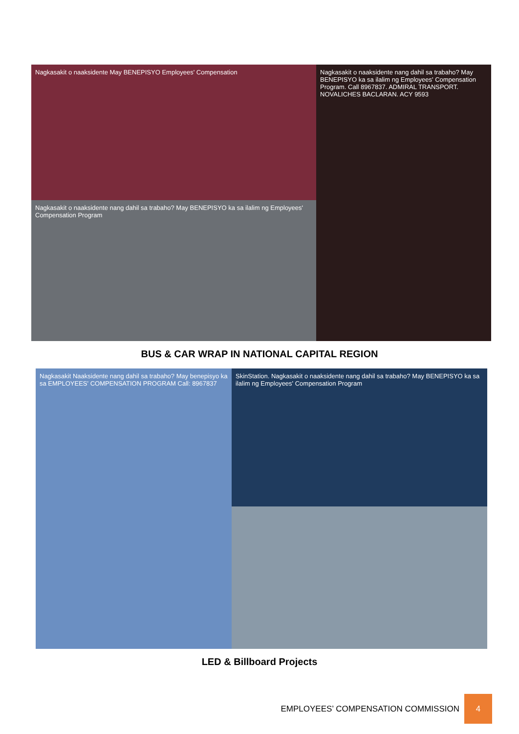Nagkasakit o naaksidente May BENEPISYO Employees' Compensation
Nagkasakit o naaksidente nang dahil sa trabaho? May BENEPISYO ka sa ilalim ng Employees' Compensation Program. Call 8967837. ADMIRAL TRANSPORT. NOVALICHES BACLARAN. ACY 9593
Nagkasakit o naaksidente nang dahil sa trabaho? May BENEPISYO ka sa ilalim ng Employees' Compensation Program
BUS & CAR WRAP IN NATIONAL CAPITAL REGION
Nagkasakit Naaksidente nang dahil sa trabaho? May benepisyo ka sa EMPLOYEES' COMPENSATION PROGRAM Call: 8967837
SkinStation. Nagkasakit o naaksidente nang dahil sa trabaho? May BENEPISYO ka sa ilalim ng Employees' Compensation Program
LED & Billboard Projects
EMPLOYEES’ COMPENSATION COMMISSION
4